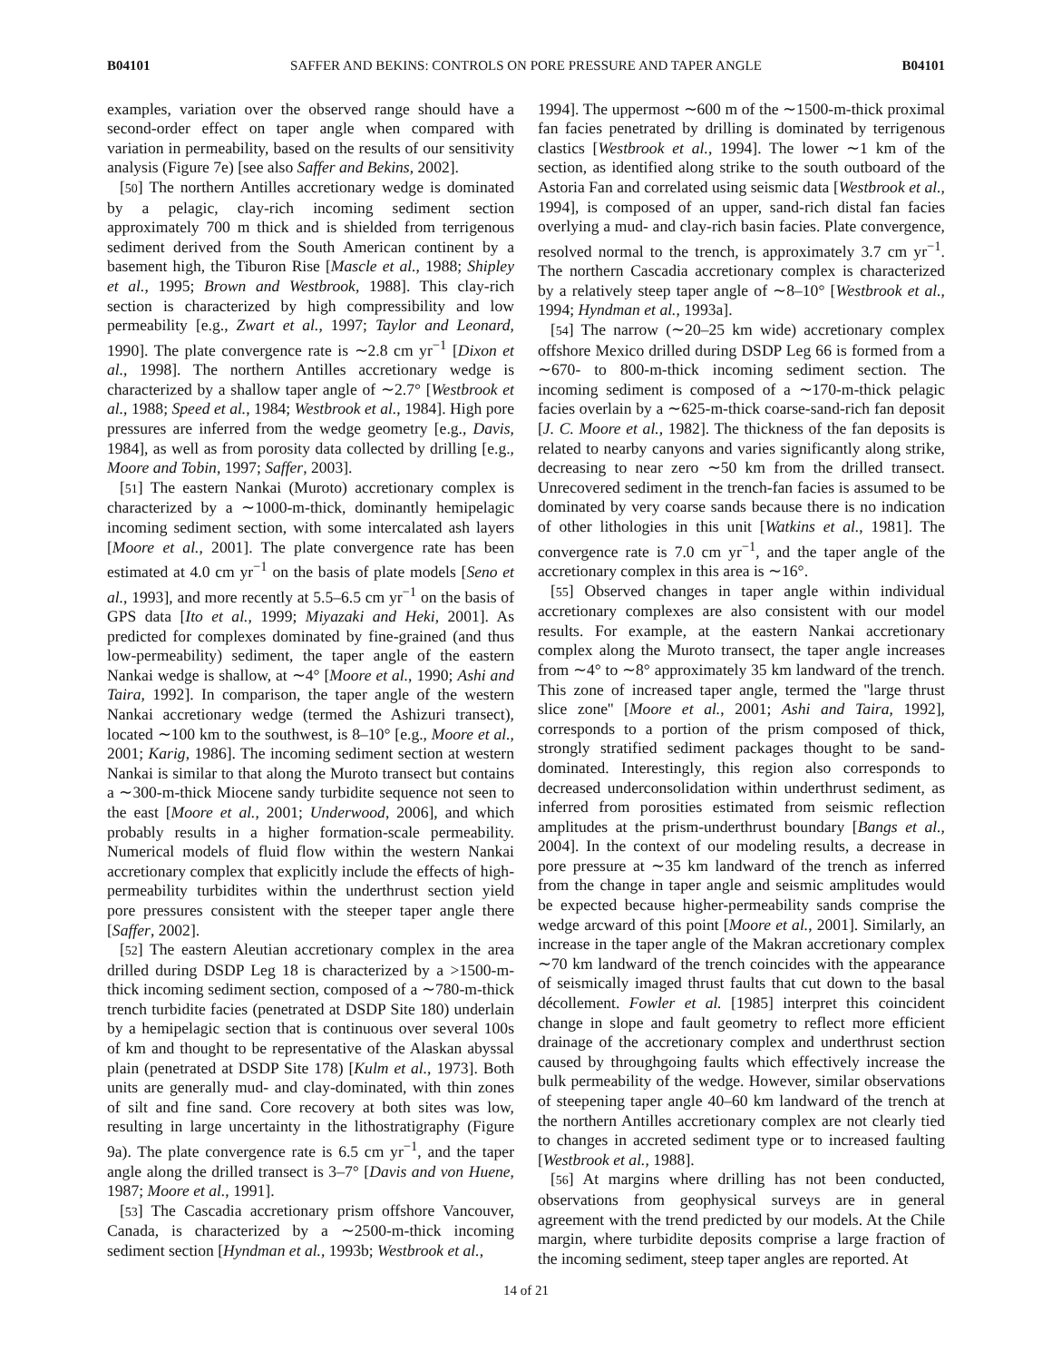B04101 SAFFER AND BEKINS: CONTROLS ON PORE PRESSURE AND TAPER ANGLE B04101
examples, variation over the observed range should have a second-order effect on taper angle when compared with variation in permeability, based on the results of our sensitivity analysis (Figure 7e) [see also Saffer and Bekins, 2002].
[50] The northern Antilles accretionary wedge is dominated by a pelagic, clay-rich incoming sediment section approximately 700 m thick and is shielded from terrigenous sediment derived from the South American continent by a basement high, the Tiburon Rise [Mascle et al., 1988; Shipley et al., 1995; Brown and Westbrook, 1988]. This clay-rich section is characterized by high compressibility and low permeability [e.g., Zwart et al., 1997; Taylor and Leonard, 1990]. The plate convergence rate is ∼2.8 cm yr<sup>−1</sup> [Dixon et al., 1998]. The northern Antilles accretionary wedge is characterized by a shallow taper angle of ∼2.7° [Westbrook et al., 1988; Speed et al., 1984; Westbrook et al., 1984]. High pore pressures are inferred from the wedge geometry [e.g., Davis, 1984], as well as from porosity data collected by drilling [e.g., Moore and Tobin, 1997; Saffer, 2003].
[51] The eastern Nankai (Muroto) accretionary complex is characterized by a ∼1000-m-thick, dominantly hemipelagic incoming sediment section, with some intercalated ash layers [Moore et al., 2001]. The plate convergence rate has been estimated at 4.0 cm yr<sup>−1</sup> on the basis of plate models [Seno et al., 1993], and more recently at 5.5–6.5 cm yr<sup>−1</sup> on the basis of GPS data [Ito et al., 1999; Miyazaki and Heki, 2001]. As predicted for complexes dominated by fine-grained (and thus low-permeability) sediment, the taper angle of the eastern Nankai wedge is shallow, at ∼4° [Moore et al., 1990; Ashi and Taira, 1992]. In comparison, the taper angle of the western Nankai accretionary wedge (termed the Ashizuri transect), located ∼100 km to the southwest, is 8–10° [e.g., Moore et al., 2001; Karig, 1986]. The incoming sediment section at western Nankai is similar to that along the Muroto transect but contains a ∼300-m-thick Miocene sandy turbidite sequence not seen to the east [Moore et al., 2001; Underwood, 2006], and which probably results in a higher formation-scale permeability. Numerical models of fluid flow within the western Nankai accretionary complex that explicitly include the effects of high-permeability turbidites within the underthrust section yield pore pressures consistent with the steeper taper angle there [Saffer, 2002].
[52] The eastern Aleutian accretionary complex in the area drilled during DSDP Leg 18 is characterized by a >1500-m-thick incoming sediment section, composed of a ∼780-m-thick trench turbidite facies (penetrated at DSDP Site 180) underlain by a hemipelagic section that is continuous over several 100s of km and thought to be representative of the Alaskan abyssal plain (penetrated at DSDP Site 178) [Kulm et al., 1973]. Both units are generally mud- and clay-dominated, with thin zones of silt and fine sand. Core recovery at both sites was low, resulting in large uncertainty in the lithostratigraphy (Figure 9a). The plate convergence rate is 6.5 cm yr<sup>−1</sup>, and the taper angle along the drilled transect is 3–7° [Davis and von Huene, 1987; Moore et al., 1991].
[53] The Cascadia accretionary prism offshore Vancouver, Canada, is characterized by a ∼2500-m-thick incoming sediment section [Hyndman et al., 1993b; Westbrook et al.,
1994]. The uppermost ∼600 m of the ∼1500-m-thick proximal fan facies penetrated by drilling is dominated by terrigenous clastics [Westbrook et al., 1994]. The lower ∼1 km of the section, as identified along strike to the south outboard of the Astoria Fan and correlated using seismic data [Westbrook et al., 1994], is composed of an upper, sand-rich distal fan facies overlying a mud- and clay-rich basin facies. Plate convergence, resolved normal to the trench, is approximately 3.7 cm yr<sup>−1</sup>. The northern Cascadia accretionary complex is characterized by a relatively steep taper angle of ∼8–10° [Westbrook et al., 1994; Hyndman et al., 1993a].
[54] The narrow (∼20–25 km wide) accretionary complex offshore Mexico drilled during DSDP Leg 66 is formed from a ∼670- to 800-m-thick incoming sediment section. The incoming sediment is composed of a ∼170-m-thick pelagic facies overlain by a ∼625-m-thick coarse-sand-rich fan deposit [J. C. Moore et al., 1982]. The thickness of the fan deposits is related to nearby canyons and varies significantly along strike, decreasing to near zero ∼50 km from the drilled transect. Unrecovered sediment in the trench-fan facies is assumed to be dominated by very coarse sands because there is no indication of other lithologies in this unit [Watkins et al., 1981]. The convergence rate is 7.0 cm yr<sup>−1</sup>, and the taper angle of the accretionary complex in this area is ∼16°.
[55] Observed changes in taper angle within individual accretionary complexes are also consistent with our model results. For example, at the eastern Nankai accretionary complex along the Muroto transect, the taper angle increases from ∼4° to ∼8° approximately 35 km landward of the trench. This zone of increased taper angle, termed the ''large thrust slice zone'' [Moore et al., 2001; Ashi and Taira, 1992], corresponds to a portion of the prism composed of thick, strongly stratified sediment packages thought to be sand-dominated. Interestingly, this region also corresponds to decreased underconsolidation within underthrust sediment, as inferred from porosities estimated from seismic reflection amplitudes at the prism-underthrust boundary [Bangs et al., 2004]. In the context of our modeling results, a decrease in pore pressure at ∼35 km landward of the trench as inferred from the change in taper angle and seismic amplitudes would be expected because higher-permeability sands comprise the wedge arcward of this point [Moore et al., 2001]. Similarly, an increase in the taper angle of the Makran accretionary complex ∼70 km landward of the trench coincides with the appearance of seismically imaged thrust faults that cut down to the basal décollement. Fowler et al. [1985] interpret this coincident change in slope and fault geometry to reflect more efficient drainage of the accretionary complex and underthrust section caused by throughgoing faults which effectively increase the bulk permeability of the wedge. However, similar observations of steepening taper angle 40–60 km landward of the trench at the northern Antilles accretionary complex are not clearly tied to changes in accreted sediment type or to increased faulting [Westbrook et al., 1988].
[56] At margins where drilling has not been conducted, observations from geophysical surveys are in general agreement with the trend predicted by our models. At the Chile margin, where turbidite deposits comprise a large fraction of the incoming sediment, steep taper angles are reported. At
14 of 21